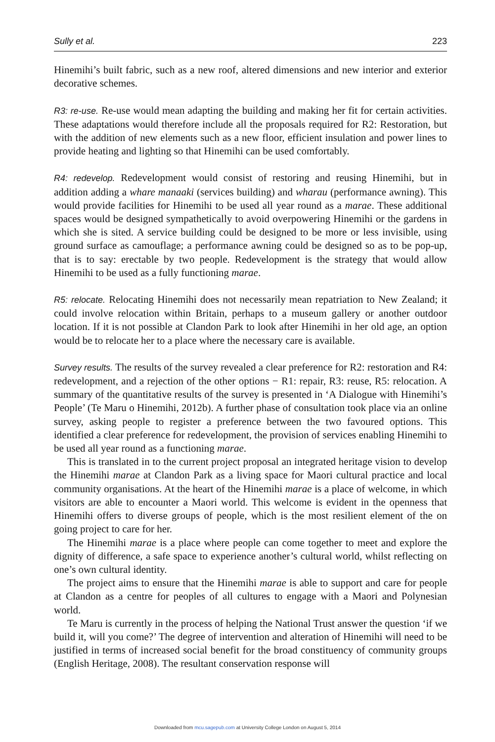Sully et al. 223
Hinemihi’s built fabric, such as a new roof, altered dimensions and new interior and exterior decorative schemes.
R3: re-use. Re-use would mean adapting the building and making her fit for certain activities. These adaptations would therefore include all the proposals required for R2: Restoration, but with the addition of new elements such as a new floor, efficient insulation and power lines to provide heating and lighting so that Hinemihi can be used comfortably.
R4: redevelop. Redevelopment would consist of restoring and reusing Hinemihi, but in addition adding a whare manaaki (services building) and wharau (performance awning). This would provide facilities for Hinemihi to be used all year round as a marae. These additional spaces would be designed sympathetically to avoid overpowering Hinemihi or the gardens in which she is sited. A service building could be designed to be more or less invisible, using ground surface as camouflage; a performance awning could be designed so as to be pop-up, that is to say: erectable by two people. Redevelopment is the strategy that would allow Hinemihi to be used as a fully functioning marae.
R5: relocate. Relocating Hinemihi does not necessarily mean repatriation to New Zealand; it could involve relocation within Britain, perhaps to a museum gallery or another outdoor location. If it is not possible at Clandon Park to look after Hinemihi in her old age, an option would be to relocate her to a place where the necessary care is available.
Survey results. The results of the survey revealed a clear preference for R2: restoration and R4: redevelopment, and a rejection of the other options − R1: repair, R3: reuse, R5: relocation. A summary of the quantitative results of the survey is presented in ‘A Dialogue with Hinemihi’s People’ (Te Maru o Hinemihi, 2012b). A further phase of consultation took place via an online survey, asking people to register a preference between the two favoured options. This identified a clear preference for redevelopment, the provision of services enabling Hinemihi to be used all year round as a functioning marae.
This is translated in to the current project proposal an integrated heritage vision to develop the Hinemihi marae at Clandon Park as a living space for Maori cultural practice and local community organisations. At the heart of the Hinemihi marae is a place of welcome, in which visitors are able to encounter a Maori world. This welcome is evident in the openness that Hinemihi offers to diverse groups of people, which is the most resilient element of the on going project to care for her.
The Hinemihi marae is a place where people can come together to meet and explore the dignity of difference, a safe space to experience another’s cultural world, whilst reflecting on one’s own cultural identity.
The project aims to ensure that the Hinemihi marae is able to support and care for people at Clandon as a centre for peoples of all cultures to engage with a Maori and Polynesian world.
Te Maru is currently in the process of helping the National Trust answer the question ‘if we build it, will you come?’ The degree of intervention and alteration of Hinemihi will need to be justified in terms of increased social benefit for the broad constituency of community groups (English Heritage, 2008). The resultant conservation response will
Downloaded from mcu.sagepub.com at University College London on August 5, 2014